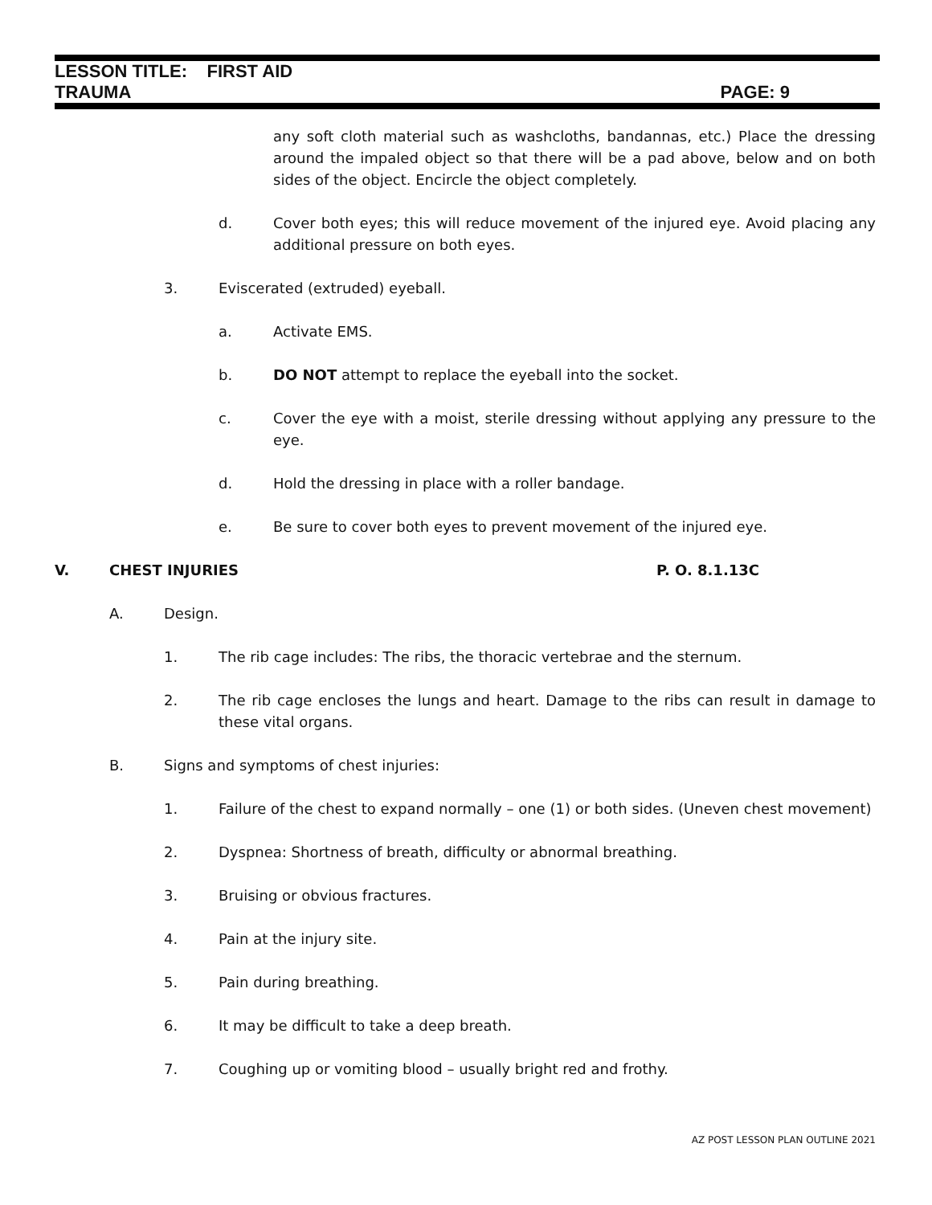LESSON TITLE: FIRST AID
TRAUMA PAGE: 9
any soft cloth material such as washcloths, bandannas, etc.) Place the dressing around the impaled object so that there will be a pad above, below and on both sides of the object. Encircle the object completely.
d. Cover both eyes; this will reduce movement of the injured eye. Avoid placing any additional pressure on both eyes.
3. Eviscerated (extruded) eyeball.
a. Activate EMS.
b. DO NOT attempt to replace the eyeball into the socket.
c. Cover the eye with a moist, sterile dressing without applying any pressure to the eye.
d. Hold the dressing in place with a roller bandage.
e. Be sure to cover both eyes to prevent movement of the injured eye.
V. CHEST INJURIES P. O. 8.1.13C
A. Design.
1. The rib cage includes: The ribs, the thoracic vertebrae and the sternum.
2. The rib cage encloses the lungs and heart. Damage to the ribs can result in damage to these vital organs.
B. Signs and symptoms of chest injuries:
1. Failure of the chest to expand normally – one (1) or both sides. (Uneven chest movement)
2. Dyspnea: Shortness of breath, difficulty or abnormal breathing.
3. Bruising or obvious fractures.
4. Pain at the injury site.
5. Pain during breathing.
6. It may be difficult to take a deep breath.
7. Coughing up or vomiting blood – usually bright red and frothy.
AZ POST LESSON PLAN OUTLINE 2021